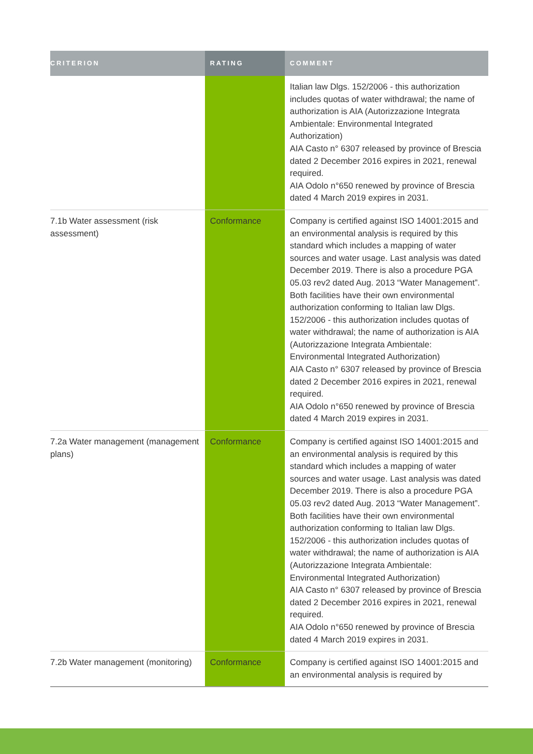| CRITERION | RATING | COMMENT |
| --- | --- | --- |
| | | Italian law Dlgs. 152/2006 - this authorization includes quotas of water withdrawal; the name of authorization is AIA (Autorizzazione Integrata Ambientale: Environmental Integrated Authorization) AIA Casto n° 6307 released by province of Brescia dated 2 December 2016 expires in 2021, renewal required. AIA Odolo n°650 renewed by province of Brescia dated 4 March 2019 expires in 2031. |
| 7.1b Water assessment (risk assessment) | Conformance | Company is certified against ISO 14001:2015 and an environmental analysis is required by this standard which includes a mapping of water sources and water usage. Last analysis was dated December 2019. There is also a procedure PGA 05.03 rev2 dated Aug. 2013 “Water Management”. Both facilities have their own environmental authorization conforming to Italian law Dlgs. 152/2006 - this authorization includes quotas of water withdrawal; the name of authorization is AIA (Autorizzazione Integrata Ambientale: Environmental Integrated Authorization) AIA Casto n° 6307 released by province of Brescia dated 2 December 2016 expires in 2021, renewal required. AIA Odolo n°650 renewed by province of Brescia dated 4 March 2019 expires in 2031. |
| 7.2a Water management (management plans) | Conformance | Company is certified against ISO 14001:2015 and an environmental analysis is required by this standard which includes a mapping of water sources and water usage. Last analysis was dated December 2019. There is also a procedure PGA 05.03 rev2 dated Aug. 2013 “Water Management”. Both facilities have their own environmental authorization conforming to Italian law Dlgs. 152/2006 - this authorization includes quotas of water withdrawal; the name of authorization is AIA (Autorizzazione Integrata Ambientale: Environmental Integrated Authorization) AIA Casto n° 6307 released by province of Brescia dated 2 December 2016 expires in 2021, renewal required. AIA Odolo n°650 renewed by province of Brescia dated 4 March 2019 expires in 2031. |
| 7.2b Water management (monitoring) | Conformance | Company is certified against ISO 14001:2015 and an environmental analysis is required by |